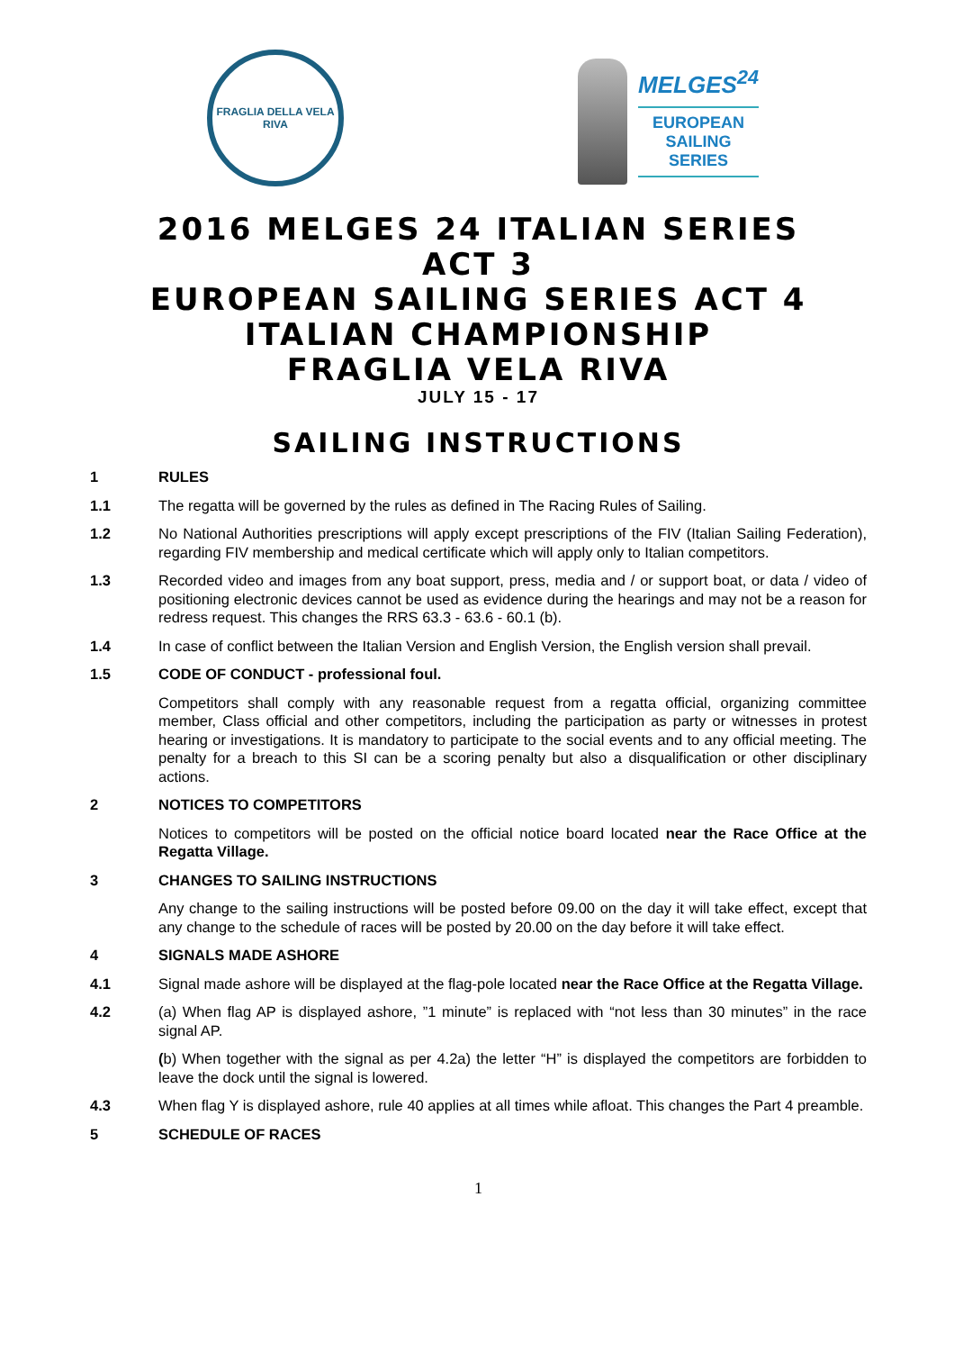FRAGLIA DELLA VELA RIVA
MELGES<sup>24</sup>
EUROPEAN
SAILING
SERIES
2016 MELGES 24 ITALIAN SERIES
ACT 3
EUROPEAN SAILING SERIES ACT 4
ITALIAN CHAMPIONSHIP
FRAGLIA VELA RIVA
JULY 15 - 17
SAILING INSTRUCTIONS
1 RULES
1.1 The regatta will be governed by the rules as defined in The Racing Rules of Sailing.
1.2 No National Authorities prescriptions will apply except prescriptions of the FIV (Italian Sailing Federation), regarding FIV membership and medical certificate which will apply only to Italian competitors.
1.3 Recorded video and images from any boat support, press, media and / or support boat, or data / video of positioning electronic devices cannot be used as evidence during the hearings and may not be a reason for redress request. This changes the RRS 63.3 - 63.6 - 60.1 (b).
1.4 In case of conflict between the Italian Version and English Version, the English version shall prevail.
1.5 CODE OF CONDUCT - professional foul.
Competitors shall comply with any reasonable request from a regatta official, organizing committee member, Class official and other competitors, including the participation as party or witnesses in protest hearing or investigations. It is mandatory to participate to the social events and to any official meeting. The penalty for a breach to this SI can be a scoring penalty but also a disqualification or other disciplinary actions.
2 NOTICES TO COMPETITORS
Notices to competitors will be posted on the official notice board located near the Race Office at the Regatta Village.
3 CHANGES TO SAILING INSTRUCTIONS
Any change to the sailing instructions will be posted before 09.00 on the day it will take effect, except that any change to the schedule of races will be posted by 20.00 on the day before it will take effect.
4 SIGNALS MADE ASHORE
4.1 Signal made ashore will be displayed at the flag-pole located near the Race Office at the Regatta Village.
4.2 (a) When flag AP is displayed ashore, ”1 minute” is replaced with “not less than 30 minutes” in the race signal AP.
(b) When together with the signal as per 4.2a) the letter “H” is displayed the competitors are forbidden to leave the dock until the signal is lowered.
4.3 When flag Y is displayed ashore, rule 40 applies at all times while afloat. This changes the Part 4 preamble.
5 SCHEDULE OF RACES
1